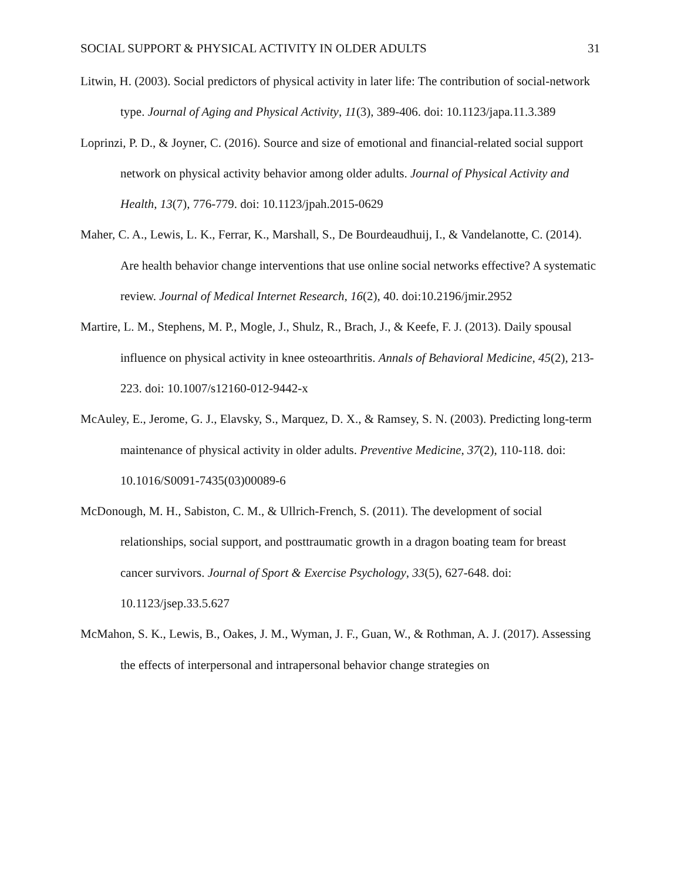SOCIAL SUPPORT & PHYSICAL ACTIVITY IN OLDER ADULTS 31
Litwin, H. (2003). Social predictors of physical activity in later life: The contribution of social-network type. Journal of Aging and Physical Activity, 11(3), 389-406. doi: 10.1123/japa.11.3.389
Loprinzi, P. D., & Joyner, C. (2016). Source and size of emotional and financial-related social support network on physical activity behavior among older adults. Journal of Physical Activity and Health, 13(7), 776-779. doi: 10.1123/jpah.2015-0629
Maher, C. A., Lewis, L. K., Ferrar, K., Marshall, S., De Bourdeaudhuij, I., & Vandelanotte, C. (2014). Are health behavior change interventions that use online social networks effective? A systematic review. Journal of Medical Internet Research, 16(2), 40. doi:10.2196/jmir.2952
Martire, L. M., Stephens, M. P., Mogle, J., Shulz, R., Brach, J., & Keefe, F. J. (2013). Daily spousal influence on physical activity in knee osteoarthritis. Annals of Behavioral Medicine, 45(2), 213-223. doi: 10.1007/s12160-012-9442-x
McAuley, E., Jerome, G. J., Elavsky, S., Marquez, D. X., & Ramsey, S. N. (2003). Predicting long-term maintenance of physical activity in older adults. Preventive Medicine, 37(2), 110-118. doi: 10.1016/S0091-7435(03)00089-6
McDonough, M. H., Sabiston, C. M., & Ullrich-French, S. (2011). The development of social relationships, social support, and posttraumatic growth in a dragon boating team for breast cancer survivors. Journal of Sport & Exercise Psychology, 33(5), 627-648. doi: 10.1123/jsep.33.5.627
McMahon, S. K., Lewis, B., Oakes, J. M., Wyman, J. F., Guan, W., & Rothman, A. J. (2017). Assessing the effects of interpersonal and intrapersonal behavior change strategies on